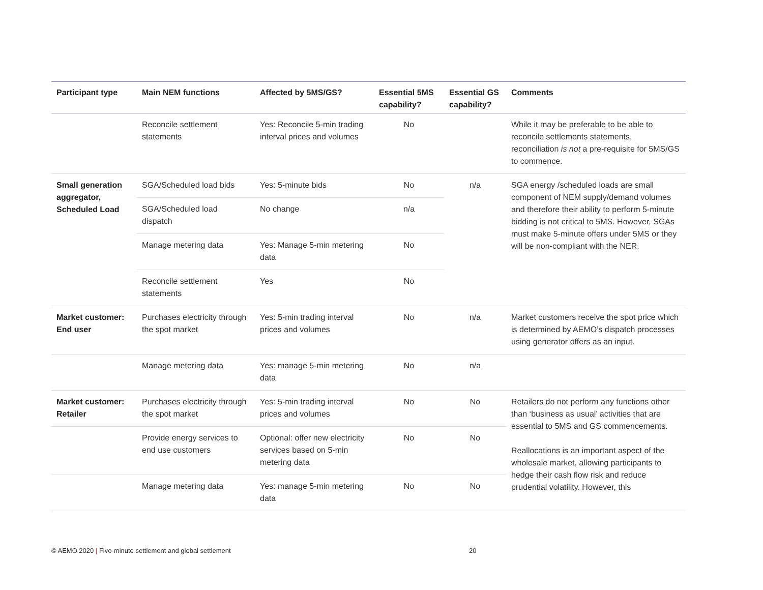| Participant type | Main NEM functions | Affected by 5MS/GS? | Essential 5MS capability? | Essential GS capability? | Comments |
| --- | --- | --- | --- | --- | --- |
| | Reconcile settlement statements | Yes: Reconcile 5-min trading interval prices and volumes | No | | While it may be preferable to be able to reconcile settlements statements, reconciliation is not a pre-requisite for 5MS/GS to commence. |
| Small generation aggregator, Scheduled Load | SGA/Scheduled load bids | Yes: 5-minute bids | No | n/a | SGA energy /scheduled loads are small component of NEM supply/demand volumes and therefore their ability to perform 5-minute bidding is not critical to 5MS. However, SGAs must make 5-minute offers under 5MS or they will be non-compliant with the NER. |
| | SGA/Scheduled load dispatch | No change | n/a | | |
| | Manage metering data | Yes: Manage 5-min metering data | No | | |
| | Reconcile settlement statements | Yes | No | | |
| Market customer: End user | Purchases electricity through the spot market | Yes: 5-min trading interval prices and volumes | No | n/a | Market customers receive the spot price which is determined by AEMO’s dispatch processes using generator offers as an input. |
| | Manage metering data | Yes: manage 5-min metering data | No | n/a | |
| Market customer: Retailer | Purchases electricity through the spot market | Yes: 5-min trading interval prices and volumes | No | No | Retailers do not perform any functions other than ‘business as usual’ activities that are essential to 5MS and GS commencements. Reallocations is an important aspect of the wholesale market, allowing participants to hedge their cash flow risk and reduce prudential volatility. However, this |
| | Provide energy services to end use customers | Optional: offer new electricity services based on 5-min metering data | No | No | |
| | Manage metering data | Yes: manage 5-min metering data | No | No | |
© AEMO 2020 | Five-minute settlement and global settlement 20